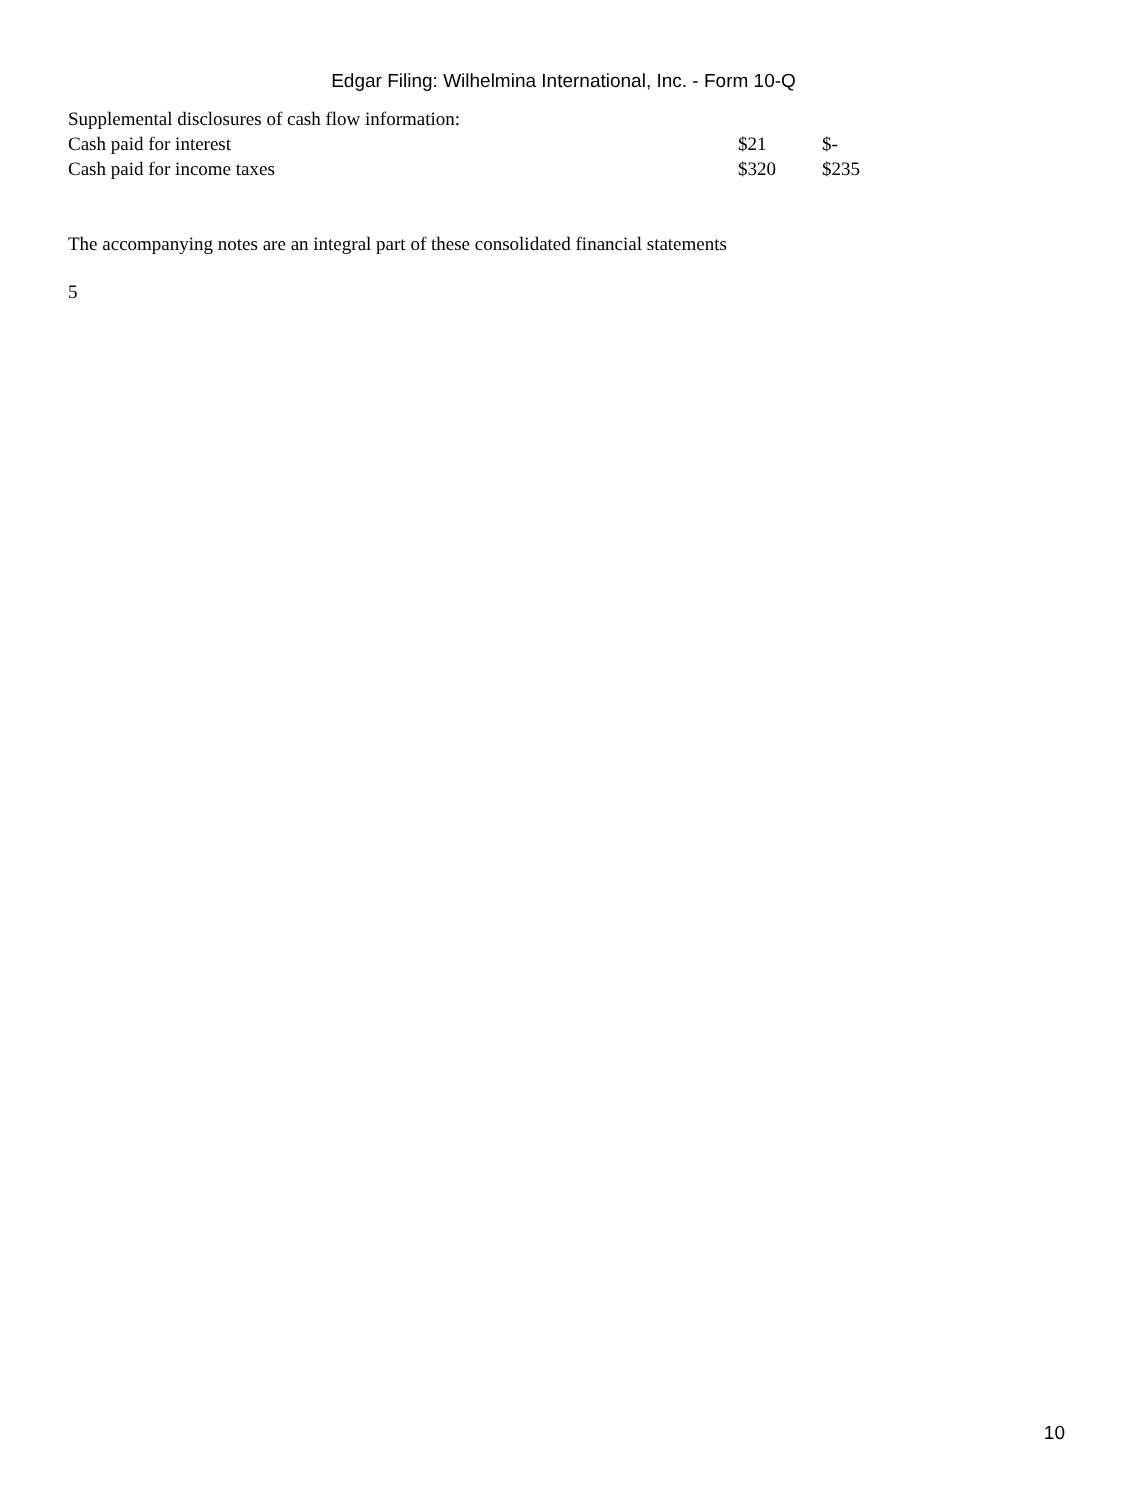Edgar Filing: Wilhelmina International, Inc. - Form 10-Q
| Supplemental disclosures of cash flow information: | | |
| Cash paid for interest | $21 | $- |
| Cash paid for income taxes | $320 | $235 |
The accompanying notes are an integral part of these consolidated financial statements
5
10